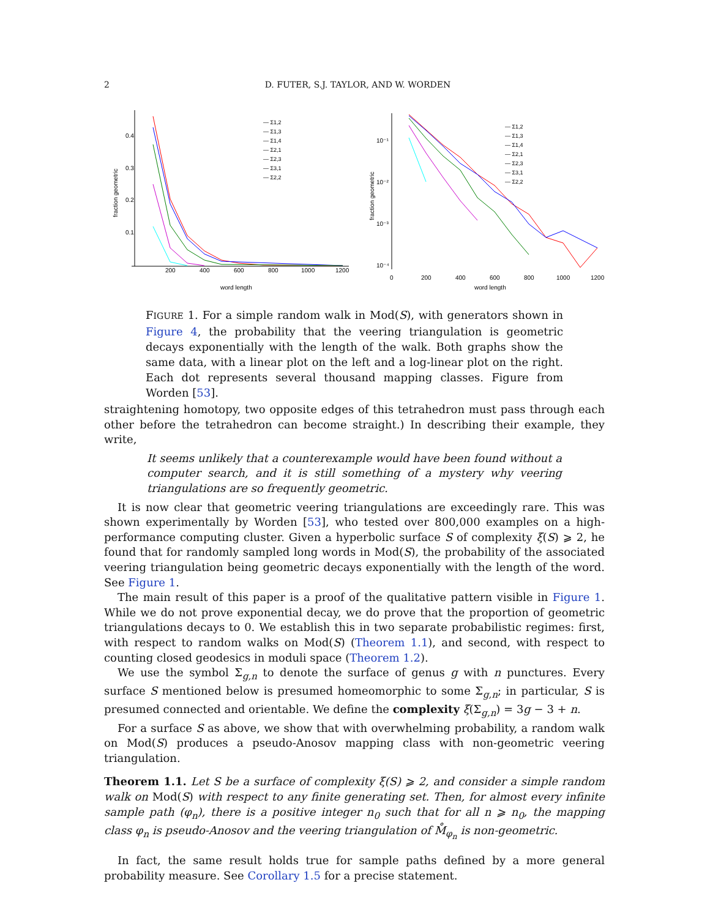2 D. FUTER, S.J. TAYLOR, AND W. WORDEN
0.4
0.3
0.2
0.1
200
400
600
800
1000
1200
word length
fraction geometric
— Σ1,2
— Σ1,3
— Σ1,4
— Σ2,1
— Σ2,3
— Σ3,1
— Σ2,2
10⁻¹
10⁻²
10⁻³
10⁻⁴
0
200
400
600
800
1000
1200
word length
fraction geometric
— Σ1,2
— Σ1,3
— Σ1,4
— Σ2,1
— Σ2,3
— Σ3,1
— Σ2,2
FIGURE 1. For a simple random walk in Mod(S), with generators shown in Figure 4, the probability that the veering triangulation is geometric decays exponentially with the length of the walk. Both graphs show the same data, with a linear plot on the left and a log-linear plot on the right. Each dot represents several thousand mapping classes. Figure from Worden [53].
straightening homotopy, two opposite edges of this tetrahedron must pass through each other before the tetrahedron can become straight.) In describing their example, they write,
It seems unlikely that a counterexample would have been found without a computer search, and it is still something of a mystery why veering triangulations are so frequently geometric.
It is now clear that geometric veering triangulations are exceedingly rare. This was shown experimentally by Worden [53], who tested over 800,000 examples on a high-performance computing cluster. Given a hyperbolic surface S of complexity ξ(S) ⩾ 2, he found that for randomly sampled long words in Mod(S), the probability of the associated veering triangulation being geometric decays exponentially with the length of the word. See Figure 1.
The main result of this paper is a proof of the qualitative pattern visible in Figure 1. While we do not prove exponential decay, we do prove that the proportion of geometric triangulations decays to 0. We establish this in two separate probabilistic regimes: first, with respect to random walks on Mod(S) (Theorem 1.1), and second, with respect to counting closed geodesics in moduli space (Theorem 1.2).
We use the symbol Σ<sub>g,n</sub> to denote the surface of genus g with n punctures. Every surface S mentioned below is presumed homeomorphic to some Σ<sub>g,n</sub>; in particular, S is presumed connected and orientable. We define the complexity ξ(Σ<sub>g,n</sub>) = 3g − 3 + n.
For a surface S as above, we show that with overwhelming probability, a random walk on Mod(S) produces a pseudo-Anosov mapping class with non-geometric veering triangulation.
Theorem 1.1. Let S be a surface of complexity ξ(S) ⩾ 2, and consider a simple random walk on Mod(S) with respect to any finite generating set. Then, for almost every infinite sample path (φ<sub>n</sub>), there is a positive integer n<sub>0</sub> such that for all n ⩾ n<sub>0</sub>, the mapping class φ<sub>n</sub> is pseudo-Anosov and the veering triangulation of M̊<sub>φ<sub>n</sub></sub> is non-geometric.
In fact, the same result holds true for sample paths defined by a more general probability measure. See Corollary 1.5 for a precise statement.